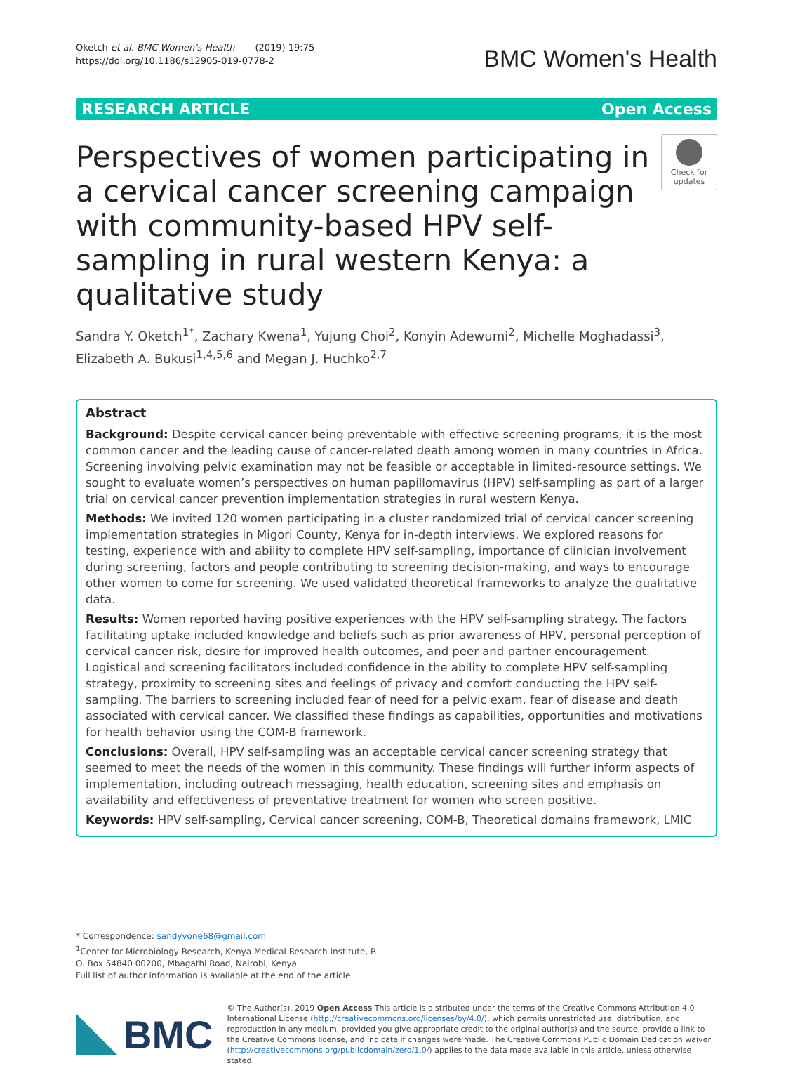Oketch et al. BMC Women's Health (2019) 19:75
https://doi.org/10.1186/s12905-019-0778-2
BMC Women's Health
RESEARCH ARTICLE Open Access
Perspectives of women participating in a cervical cancer screening campaign with community-based HPV self-sampling in rural western Kenya: a qualitative study
Check for updates
Sandra Y. Oketch<sup>1*</sup>, Zachary Kwena<sup>1</sup>, Yujung Choi<sup>2</sup>, Konyin Adewumi<sup>2</sup>, Michelle Moghadassi<sup>3</sup>, Elizabeth A. Bukusi<sup>1,4,5,6</sup> and Megan J. Huchko<sup>2,7</sup>
Abstract
Background: Despite cervical cancer being preventable with effective screening programs, it is the most common cancer and the leading cause of cancer-related death among women in many countries in Africa. Screening involving pelvic examination may not be feasible or acceptable in limited-resource settings. We sought to evaluate women’s perspectives on human papillomavirus (HPV) self-sampling as part of a larger trial on cervical cancer prevention implementation strategies in rural western Kenya.
Methods: We invited 120 women participating in a cluster randomized trial of cervical cancer screening implementation strategies in Migori County, Kenya for in-depth interviews. We explored reasons for testing, experience with and ability to complete HPV self-sampling, importance of clinician involvement during screening, factors and people contributing to screening decision-making, and ways to encourage other women to come for screening. We used validated theoretical frameworks to analyze the qualitative data.
Results: Women reported having positive experiences with the HPV self-sampling strategy. The factors facilitating uptake included knowledge and beliefs such as prior awareness of HPV, personal perception of cervical cancer risk, desire for improved health outcomes, and peer and partner encouragement. Logistical and screening facilitators included confidence in the ability to complete HPV self-sampling strategy, proximity to screening sites and feelings of privacy and comfort conducting the HPV self- sampling. The barriers to screening included fear of need for a pelvic exam, fear of disease and death associated with cervical cancer. We classified these findings as capabilities, opportunities and motivations for health behavior using the COM-B framework.
Conclusions: Overall, HPV self-sampling was an acceptable cervical cancer screening strategy that seemed to meet the needs of the women in this community. These findings will further inform aspects of implementation, including outreach messaging, health education, screening sites and emphasis on availability and effectiveness of preventative treatment for women who screen positive.
Keywords: HPV self-sampling, Cervical cancer screening, COM-B, Theoretical domains framework, LMIC
* Correspondence: sandyvone68@gmail.com
<sup>1</sup> Center for Microbiology Research, Kenya Medical Research Institute, P. O. Box 54840 00200, Mbagathi Road, Nairobi, Kenya
Full list of author information is available at the end of the article
BMC
© The Author(s). 2019 Open Access This article is distributed under the terms of the Creative Commons Attribution 4.0 International License (http://creativecommons.org/licenses/by/4.0/), which permits unrestricted use, distribution, and reproduction in any medium, provided you give appropriate credit to the original author(s) and the source, provide a link to the Creative Commons license, and indicate if changes were made. The Creative Commons Public Domain Dedication waiver (http://creativecommons.org/publicdomain/zero/1.0/) applies to the data made available in this article, unless otherwise stated.